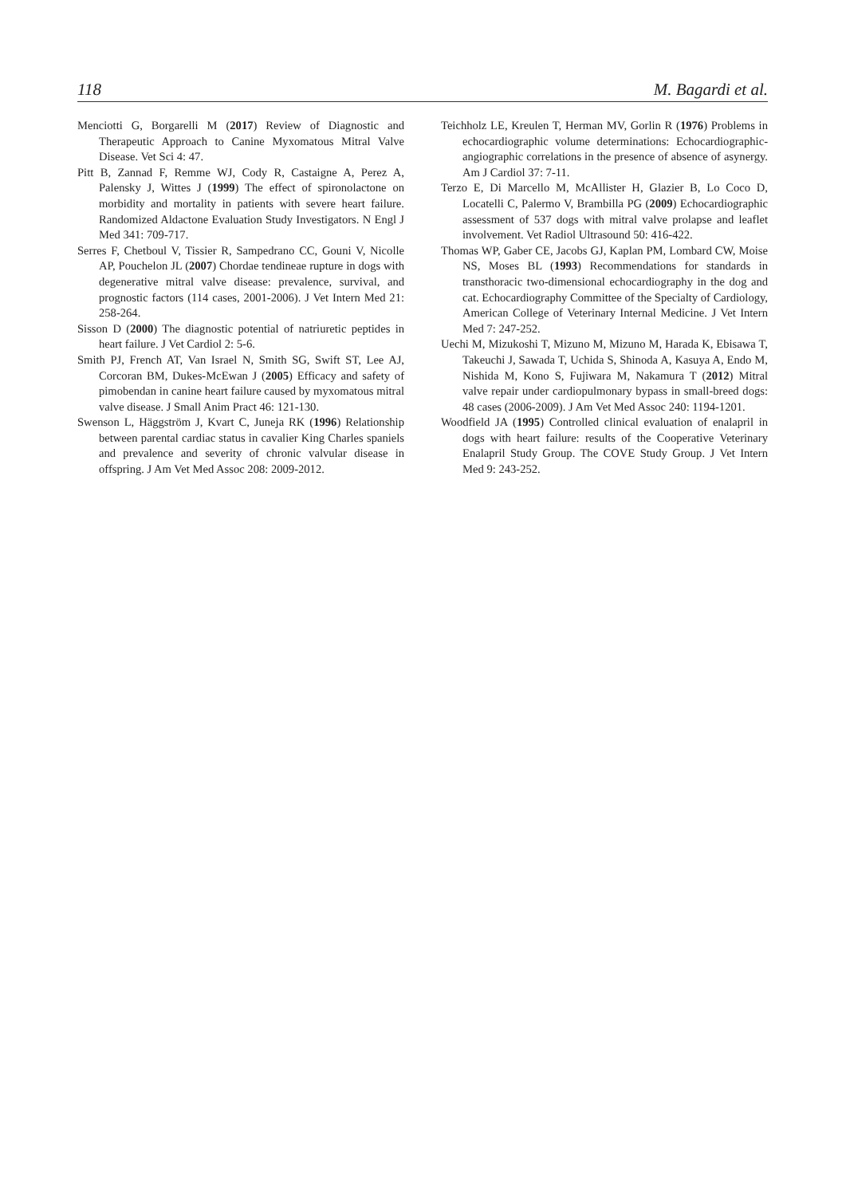118 M. Bagardi et al.
Menciotti G, Borgarelli M (2017) Review of Diagnostic and Therapeutic Approach to Canine Myxomatous Mitral Valve Disease. Vet Sci 4: 47.
Pitt B, Zannad F, Remme WJ, Cody R, Castaigne A, Perez A, Palensky J, Wittes J (1999) The effect of spironolactone on morbidity and mortality in patients with severe heart failure. Randomized Aldactone Evaluation Study Investigators. N Engl J Med 341: 709-717.
Serres F, Chetboul V, Tissier R, Sampedrano CC, Gouni V, Nicolle AP, Pouchelon JL (2007) Chordae tendineae rupture in dogs with degenerative mitral valve disease: prevalence, survival, and prognostic factors (114 cases, 2001-2006). J Vet Intern Med 21: 258-264.
Sisson D (2000) The diagnostic potential of natriuretic peptides in heart failure. J Vet Cardiol 2: 5-6.
Smith PJ, French AT, Van Israel N, Smith SG, Swift ST, Lee AJ, Corcoran BM, Dukes-McEwan J (2005) Efficacy and safety of pimobendan in canine heart failure caused by myxomatous mitral valve disease. J Small Anim Pract 46: 121-130.
Swenson L, Häggström J, Kvart C, Juneja RK (1996) Relationship between parental cardiac status in cavalier King Charles spaniels and prevalence and severity of chronic valvular disease in offspring. J Am Vet Med Assoc 208: 2009-2012.
Teichholz LE, Kreulen T, Herman MV, Gorlin R (1976) Problems in echocardiographic volume determinations: Echocardiographic-angiographic correlations in the presence of absence of asynergy. Am J Cardiol 37: 7-11.
Terzo E, Di Marcello M, McAllister H, Glazier B, Lo Coco D, Locatelli C, Palermo V, Brambilla PG (2009) Echocardiographic assessment of 537 dogs with mitral valve prolapse and leaflet involvement. Vet Radiol Ultrasound 50: 416-422.
Thomas WP, Gaber CE, Jacobs GJ, Kaplan PM, Lombard CW, Moise NS, Moses BL (1993) Recommendations for standards in transthoracic two-dimensional echocardiography in the dog and cat. Echocardiography Committee of the Specialty of Cardiology, American College of Veterinary Internal Medicine. J Vet Intern Med 7: 247-252.
Uechi M, Mizukoshi T, Mizuno M, Mizuno M, Harada K, Ebisawa T, Takeuchi J, Sawada T, Uchida S, Shinoda A, Kasuya A, Endo M, Nishida M, Kono S, Fujiwara M, Nakamura T (2012) Mitral valve repair under cardiopulmonary bypass in small-breed dogs: 48 cases (2006-2009). J Am Vet Med Assoc 240: 1194-1201.
Woodfield JA (1995) Controlled clinical evaluation of enalapril in dogs with heart failure: results of the Cooperative Veterinary Enalapril Study Group. The COVE Study Group. J Vet Intern Med 9: 243-252.